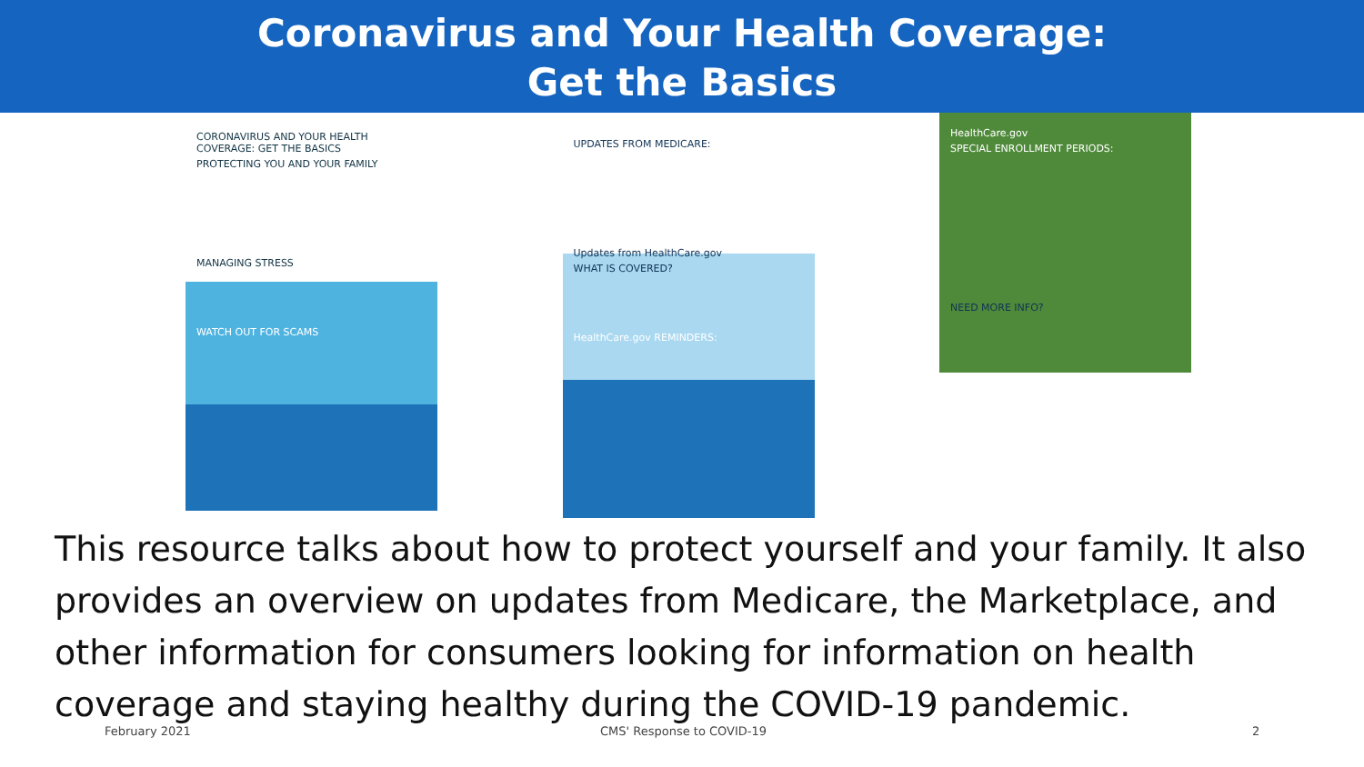Coronavirus and Your Health Coverage:
Get the Basics
CORONAVIRUS AND YOUR HEALTH COVERAGE: GET THE BASICS
PROTECTING YOU AND YOUR FAMILY
MANAGING STRESS
WATCH OUT FOR SCAMS
UPDATES FROM MEDICARE:
Updates from HealthCare.gov
WHAT IS COVERED?
HealthCare.gov REMINDERS:
HealthCare.gov
SPECIAL ENROLLMENT PERIODS:
NEED MORE INFO?
This resource talks about how to protect yourself and your family. It also provides an overview on updates from Medicare, the Marketplace, and other information for consumers looking for information on health coverage and staying healthy during the COVID-19 pandemic.
February 2021 CMS' Response to COVID-19 2